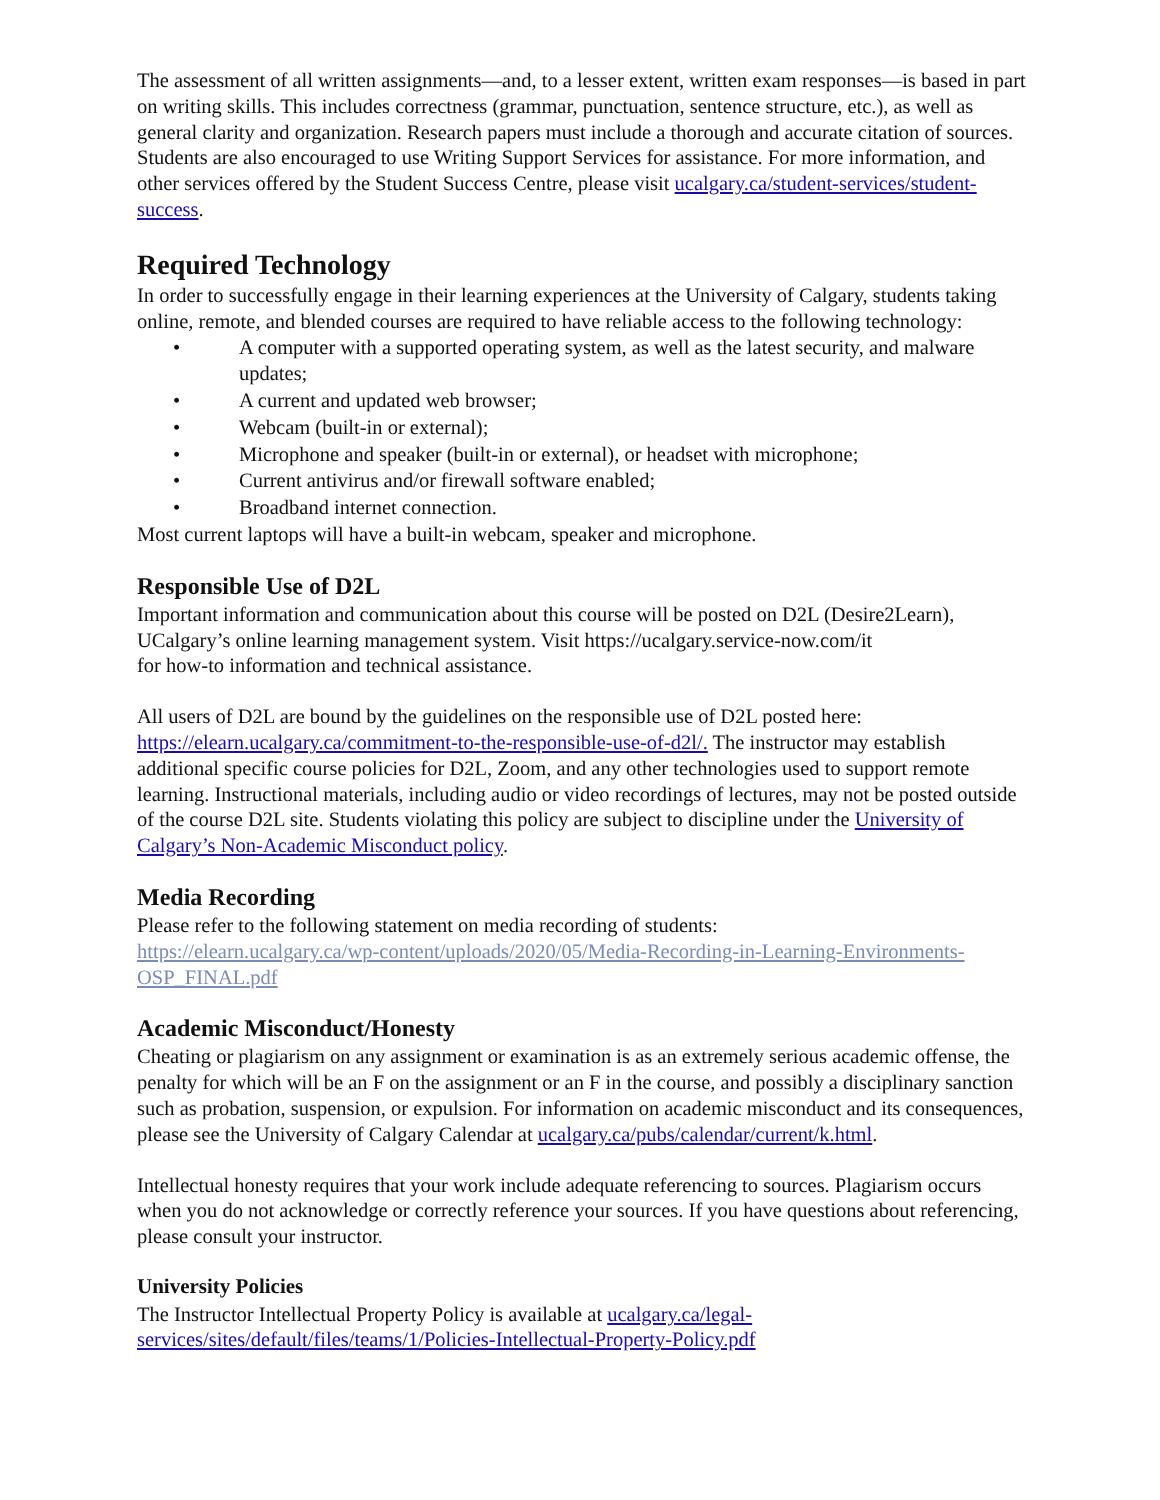The assessment of all written assignments—and, to a lesser extent, written exam responses—is based in part on writing skills. This includes correctness (grammar, punctuation, sentence structure, etc.), as well as general clarity and organization. Research papers must include a thorough and accurate citation of sources. Students are also encouraged to use Writing Support Services for assistance. For more information, and other services offered by the Student Success Centre, please visit ucalgary.ca/student-services/student-success.
Required Technology
In order to successfully engage in their learning experiences at the University of Calgary, students taking online, remote, and blended courses are required to have reliable access to the following technology:
• A computer with a supported operating system, as well as the latest security, and malware updates;
• A current and updated web browser;
• Webcam (built-in or external);
• Microphone and speaker (built-in or external), or headset with microphone;
• Current antivirus and/or firewall software enabled;
• Broadband internet connection.
Most current laptops will have a built-in webcam, speaker and microphone.
Responsible Use of D2L
Important information and communication about this course will be posted on D2L (Desire2Learn), UCalgary’s online learning management system. Visit https://ucalgary.service-now.com/it
for how-to information and technical assistance.
All users of D2L are bound by the guidelines on the responsible use of D2L posted here: https://elearn.ucalgary.ca/commitment-to-the-responsible-use-of-d2l/. The instructor may establish additional specific course policies for D2L, Zoom, and any other technologies used to support remote learning. Instructional materials, including audio or video recordings of lectures, may not be posted outside of the course D2L site. Students violating this policy are subject to discipline under the University of Calgary’s Non-Academic Misconduct policy.
Media Recording
Please refer to the following statement on media recording of students:
https://elearn.ucalgary.ca/wp-content/uploads/2020/05/Media-Recording-in-Learning-Environments-OSP_FINAL.pdf
Academic Misconduct/Honesty
Cheating or plagiarism on any assignment or examination is as an extremely serious academic offense, the penalty for which will be an F on the assignment or an F in the course, and possibly a disciplinary sanction such as probation, suspension, or expulsion. For information on academic misconduct and its consequences, please see the University of Calgary Calendar at ucalgary.ca/pubs/calendar/current/k.html.
Intellectual honesty requires that your work include adequate referencing to sources. Plagiarism occurs when you do not acknowledge or correctly reference your sources. If you have questions about referencing, please consult your instructor.
University Policies
The Instructor Intellectual Property Policy is available at ucalgary.ca/legal-services/sites/default/files/teams/1/Policies-Intellectual-Property-Policy.pdf